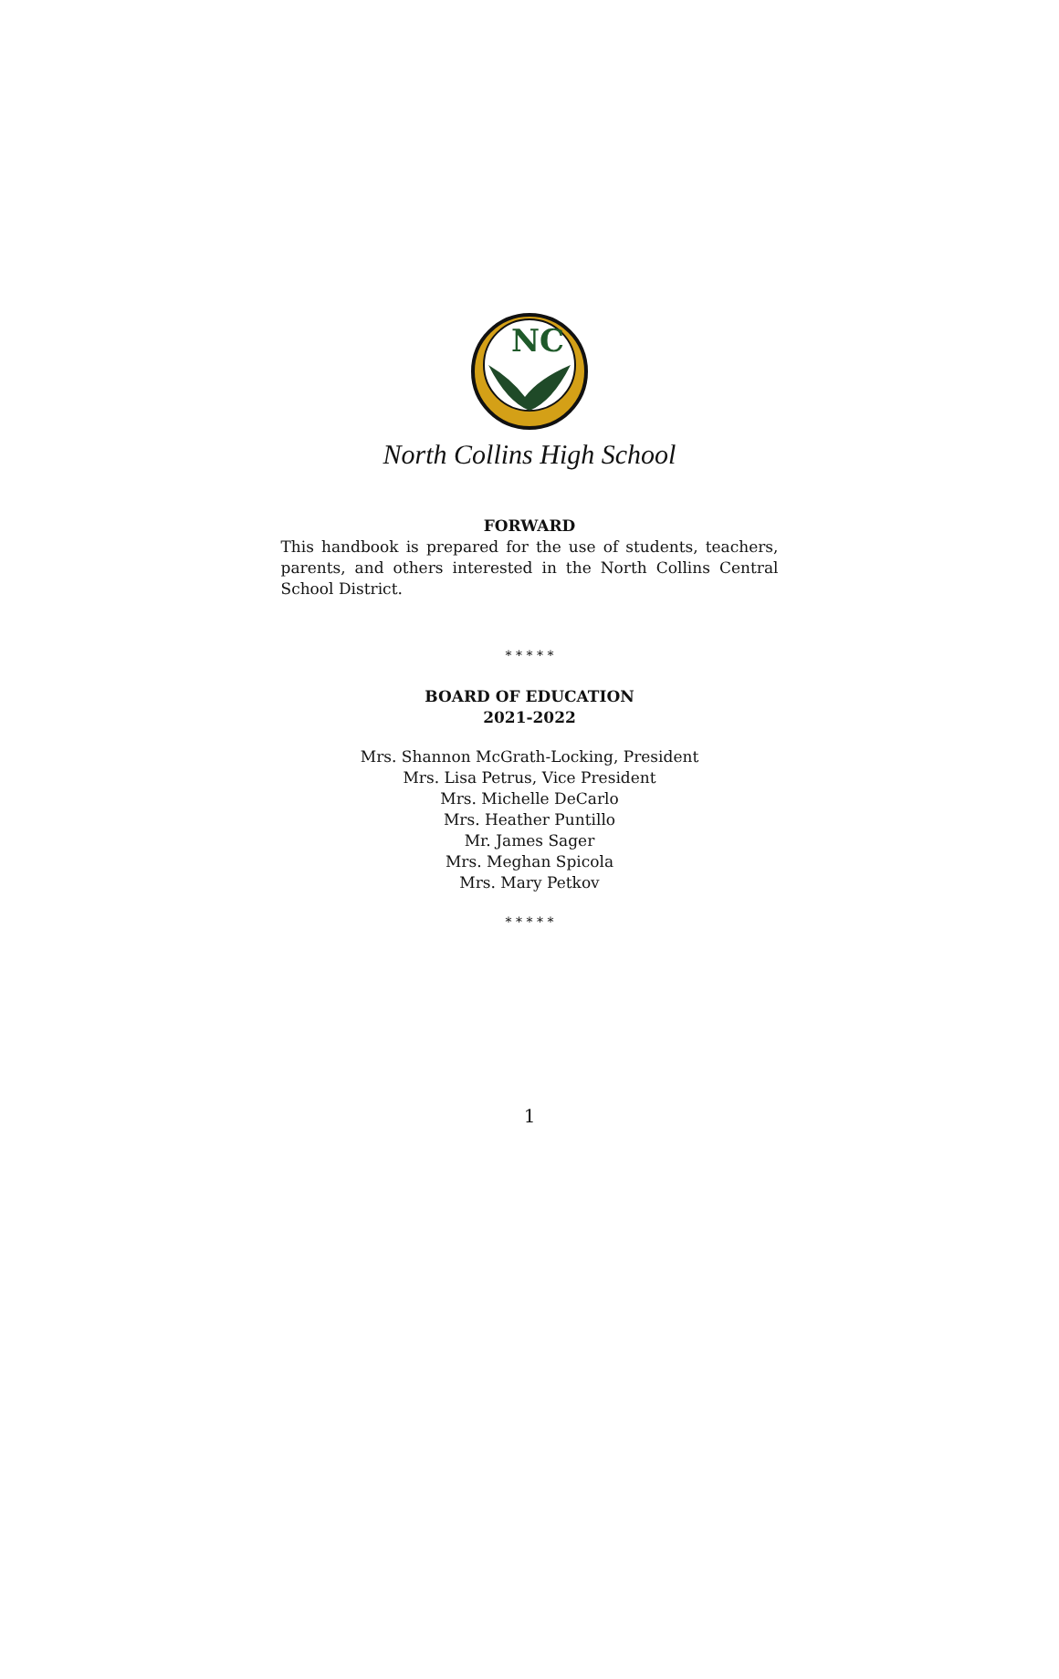NC
North Collins High School
FORWARD
This handbook is prepared for the use of students, teachers, parents, and others interested in the North Collins Central School District.
* * * * *
BOARD OF EDUCATION
2021-2022
Mrs. Shannon McGrath-Locking, President
Mrs. Lisa Petrus, Vice President
Mrs. Michelle DeCarlo
Mrs. Heather Puntillo
Mr. James Sager
Mrs. Meghan Spicola
Mrs. Mary Petkov
* * * * *
1